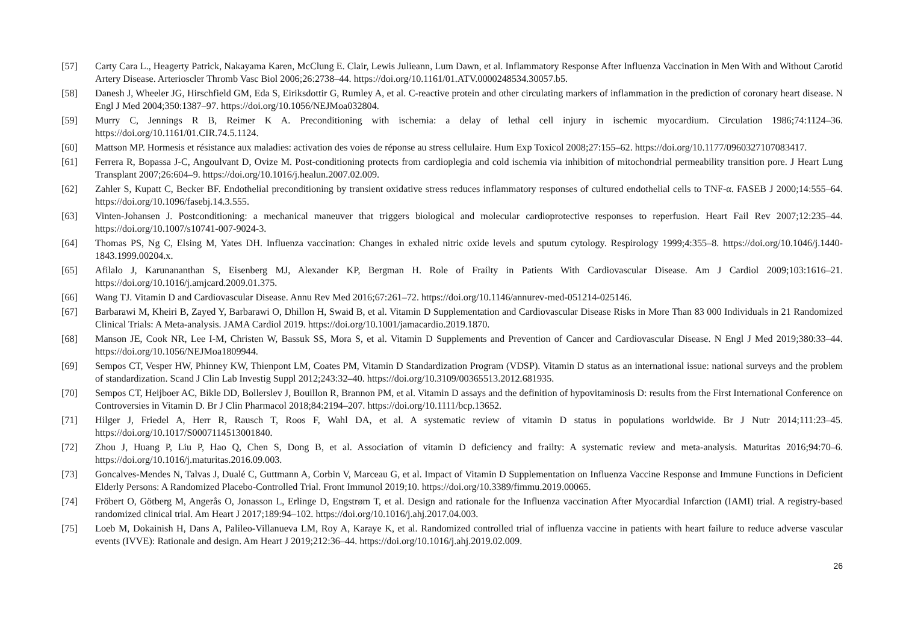[57] Carty Cara L., Heagerty Patrick, Nakayama Karen, McClung E. Clair, Lewis Julieann, Lum Dawn, et al. Inflammatory Response After Influenza Vaccination in Men With and Without Carotid Artery Disease. Arterioscler Thromb Vasc Biol 2006;26:2738–44. https://doi.org/10.1161/01.ATV.0000248534.30057.b5.
[58] Danesh J, Wheeler JG, Hirschfield GM, Eda S, Eiriksdottir G, Rumley A, et al. C-reactive protein and other circulating markers of inflammation in the prediction of coronary heart disease. N Engl J Med 2004;350:1387–97. https://doi.org/10.1056/NEJMoa032804.
[59] Murry C, Jennings R B, Reimer K A. Preconditioning with ischemia: a delay of lethal cell injury in ischemic myocardium. Circulation 1986;74:1124–36. https://doi.org/10.1161/01.CIR.74.5.1124.
[60] Mattson MP. Hormesis et résistance aux maladies: activation des voies de réponse au stress cellulaire. Hum Exp Toxicol 2008;27:155–62. https://doi.org/10.1177/0960327107083417.
[61] Ferrera R, Bopassa J-C, Angoulvant D, Ovize M. Post-conditioning protects from cardioplegia and cold ischemia via inhibition of mitochondrial permeability transition pore. J Heart Lung Transplant 2007;26:604–9. https://doi.org/10.1016/j.healun.2007.02.009.
[62] Zahler S, Kupatt C, Becker BF. Endothelial preconditioning by transient oxidative stress reduces inflammatory responses of cultured endothelial cells to TNF-α. FASEB J 2000;14:555–64. https://doi.org/10.1096/fasebj.14.3.555.
[63] Vinten-Johansen J. Postconditioning: a mechanical maneuver that triggers biological and molecular cardioprotective responses to reperfusion. Heart Fail Rev 2007;12:235–44. https://doi.org/10.1007/s10741-007-9024-3.
[64] Thomas PS, Ng C, Elsing M, Yates DH. Influenza vaccination: Changes in exhaled nitric oxide levels and sputum cytology. Respirology 1999;4:355–8. https://doi.org/10.1046/j.1440-1843.1999.00204.x.
[65] Afilalo J, Karunananthan S, Eisenberg MJ, Alexander KP, Bergman H. Role of Frailty in Patients With Cardiovascular Disease. Am J Cardiol 2009;103:1616–21. https://doi.org/10.1016/j.amjcard.2009.01.375.
[66] Wang TJ. Vitamin D and Cardiovascular Disease. Annu Rev Med 2016;67:261–72. https://doi.org/10.1146/annurev-med-051214-025146.
[67] Barbarawi M, Kheiri B, Zayed Y, Barbarawi O, Dhillon H, Swaid B, et al. Vitamin D Supplementation and Cardiovascular Disease Risks in More Than 83 000 Individuals in 21 Randomized Clinical Trials: A Meta-analysis. JAMA Cardiol 2019. https://doi.org/10.1001/jamacardio.2019.1870.
[68] Manson JE, Cook NR, Lee I-M, Christen W, Bassuk SS, Mora S, et al. Vitamin D Supplements and Prevention of Cancer and Cardiovascular Disease. N Engl J Med 2019;380:33–44. https://doi.org/10.1056/NEJMoa1809944.
[69] Sempos CT, Vesper HW, Phinney KW, Thienpont LM, Coates PM, Vitamin D Standardization Program (VDSP). Vitamin D status as an international issue: national surveys and the problem of standardization. Scand J Clin Lab Investig Suppl 2012;243:32–40. https://doi.org/10.3109/00365513.2012.681935.
[70] Sempos CT, Heijboer AC, Bikle DD, Bollerslev J, Bouillon R, Brannon PM, et al. Vitamin D assays and the definition of hypovitaminosis D: results from the First International Conference on Controversies in Vitamin D. Br J Clin Pharmacol 2018;84:2194–207. https://doi.org/10.1111/bcp.13652.
[71] Hilger J, Friedel A, Herr R, Rausch T, Roos F, Wahl DA, et al. A systematic review of vitamin D status in populations worldwide. Br J Nutr 2014;111:23–45. https://doi.org/10.1017/S0007114513001840.
[72] Zhou J, Huang P, Liu P, Hao Q, Chen S, Dong B, et al. Association of vitamin D deficiency and frailty: A systematic review and meta-analysis. Maturitas 2016;94:70–6. https://doi.org/10.1016/j.maturitas.2016.09.003.
[73] Goncalves-Mendes N, Talvas J, Dualé C, Guttmann A, Corbin V, Marceau G, et al. Impact of Vitamin D Supplementation on Influenza Vaccine Response and Immune Functions in Deficient Elderly Persons: A Randomized Placebo-Controlled Trial. Front Immunol 2019;10. https://doi.org/10.3389/fimmu.2019.00065.
[74] Fröbert O, Götberg M, Angerås O, Jonasson L, Erlinge D, Engstrøm T, et al. Design and rationale for the Influenza vaccination After Myocardial Infarction (IAMI) trial. A registry-based randomized clinical trial. Am Heart J 2017;189:94–102. https://doi.org/10.1016/j.ahj.2017.04.003.
[75] Loeb M, Dokainish H, Dans A, Palileo-Villanueva LM, Roy A, Karaye K, et al. Randomized controlled trial of influenza vaccine in patients with heart failure to reduce adverse vascular events (IVVE): Rationale and design. Am Heart J 2019;212:36–44. https://doi.org/10.1016/j.ahj.2019.02.009.
26